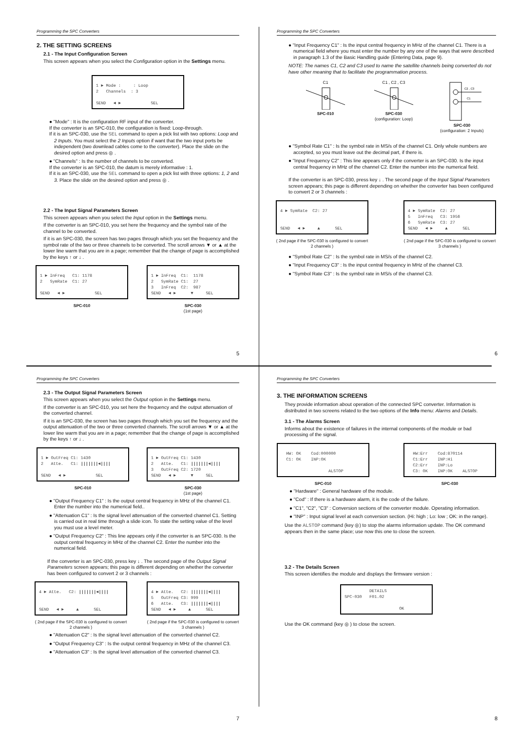Programming the SPC Converters
2. THE SETTING SCREENS
2.1 - The Input Configuration Screen
This screen appears when you select the Configuration option in the Settings menu.
1 ► Mode : : Loop 2 Channels : 3 SEND ◄ ► SEL
● "Mode" : It is the configuration RF input of the converter.
If the converter is an SPC-010, the configuration is fixed: Loop-through.
If it is an SPC-030, use the SEL command to open a pick list with two options: Loop and 2 Inputs. You must select the 2 Inputs option if want that the two input ports be independent (two downlead cables come to the converter). Place the slide on the desired option and press ◎ .
● "Channels" : Is the number of channels to be converted.
If the converter is an SPC-010, the datum is merely informative : 1.
If it is an SPC-030, use the SEL command to open a pick list with three options: 1, 2 and 3. Place the slide on the desired option and press ◎ .
2.2 - The Input Signal Parameters Screen
This screen appears when you select the Input option in the Settings menu.
If the converter is an SPC-010, you set here the frequency and the symbol rate of the channel to be converted.
If it is an SPC-030, the screen has two pages through which you set the frequency and the symbol rate of the two or three channels to be converted. The scroll arrows ▼ or ▲ at the lower line warm that you are in a page; remember that the change of page is accomplished by the keys ↑ or ↓ .
1 ► InFreq C1: 1178 2 SymRate C1: 27 SEND ◄ ► SEL
SPC-010
1 ► InFreq C1: 1178 2 SymRate C1: 27 3 InFreq C2: 987 SEND ◄ ► ▼ SEL
SPC-030
(1st page)
5
Programming the SPC Converters
● "Input Frequency C1" : Is the input central frequency in MHz of the channel C1. There is a numerical field where you must enter the number by any one of the ways that were described in paragraph 1.3 of the Basic Handling guide (Entering Data, page 9).
NOTE: The names C1, C2 and C3 used to name the satellite channels being converted do not have other meaning that to facilitate the programmation process.
C1
SPC-010
C1 , C2 , C3
SPC-030
(configuration: Loop)
C2 , C3
C1
SPC-030
(configuration: 2 Inputs)
● "Symbol Rate C1" : Is the symbol rate in MS/s of the channel C1. Only whole numbers are accepted, so you must leave out the decimal part, if there is.
● "Input Frequency C2" : This line appears only if the converter is an SPC-030. Is the input central frequency in MHz of the channel C2. Enter the number into the numerical field.
If the converter is an SPC-030, press key ↓ . The second page of the Input Signal Parameters screen appears; this page is different depending on whether the converter has been configured to convert 2 or 3 channels :
4 ► SymRate C2: 27 SEND ◄ ► ▲ SEL
( 2nd page if the SPC-030 is configured to convert 2 channels )
4 ► SymRate C2: 27 5 InFreq C3: 1956 6 SymRate C3: 27 SEND ◄ ► ▲ SEL
( 2nd page if the SPC-030 is configured to convert 3 channels )
● "Symbol Rate C2" : Is the symbol rate in MS/s of the channel C2.
● "Input Frequency C3" : Is the input central frequency in MHz of the channel C3.
● "Symbol Rate C3" : Is the symbol rate in MS/s of the channel C3.
6
Programming the SPC Converters
2.3 - The Output Signal Parameters Screen
This screen appears when you select the Output option in the Settings menu.
If the converter is an SPC-010, you set here the frequency and the output attenuation of the converted channel.
If it is an SPC-030, the screen has two pages through which you set the frequency and the output attenuation of the two or three converted channels. The scroll arrows ▼ or ▲ at the lower line warm that you are in a page; remember that the change of page is accomplished by the keys ↑ or ↓ .
1 ► OutFreq C1: 1430 2 Atte. C1: |||||||◄|||| SEND ◄ ► SEL
SPC-010
1 ► OutFreq C1: 1430 2 Atte. C1: |||||||◄|||| 3 OutFreq C2: 1720 SEND ◄ ► ▼ SEL
SPC-030
(1st page)
● "Output Frequency C1" : Is the output central frequency in MHz of the channel C1. Enter the number into the numerical field..
● "Attenuation C1" : Is the signal level attenuation of the converted channel C1. Setting is carried out in real time through a slide icon. To state the setting value of the level you must use a level meter.
● "Output Frequency C2" : This line appears only if the converter is an SPC-030. Is the output central frequency in MHz of the channel C2. Enter the number into the numerical field.
If the converter is an SPC-030, press key ↓ . The second page of the Output Signal Parameters screen appears; this page is different depending on whether the converter has been configured to convert 2 or 3 channels :
4 ► Atte. C2: |||||||◄|||| SEND ◄ ► ▲ SEL
( 2nd page if the SPC-030 is configured to convert 2 channels )
4 ► Atte. C2: |||||||◄|||| 5 OutFreq C3: 999 6 Atte. C3: |||||||◄|||| SEND ◄ ► ▲ SEL
( 2nd page if the SPC-030 is configured to convert 3 channels )
● "Attenuation C2" : Is the signal level attenuation of the converted channel C2.
● "Output Frequency C3" : Is the output central frequency in MHz of the channel C3.
● "Attenuation C3" : Is the signal level attenuation of the converted channel C3.
7
Programming the SPC Converters
3. THE INFORMATION SCREENS
They provide information about operation of the connected SPC converter. Information is distributed in two screens related to the two options of the Info menu: Alarms and Details.
3.1 - The Alarms Screen
Informs about the existence of failures in the internal components of the module or bad processing of the signal.
HW: OK Cod:000000 C1: OK INP:OK ALSTOP
SPC-010
HW:Err Cod:870114 C1:Err INP:Hi C2:Err INP:Lo C3: OK INP:OK ALSTOP
SPC-030
● "Hardware" : General hardware of the module.
● "Cod" : If there is a hardware alarm, it is the code of the failure.
● "C1", "C2", "C3" : Conversion sections of the converter module. Operating information.
● "INP" : Input signal level at each conversion section. (Hi: high ; Lo: low ; OK: in the range).
Use the ALSTOP command (key ◎) to stop the alarms information update. The OK command appears then in the same place; use now this one to close the screen.
3.2 - The Details Screen
This screen identifies the module and displays the firmware version :
DETAILS SPC-030 F01.02 OK
Use the OK command (key ◎ ) to close the screen.
8